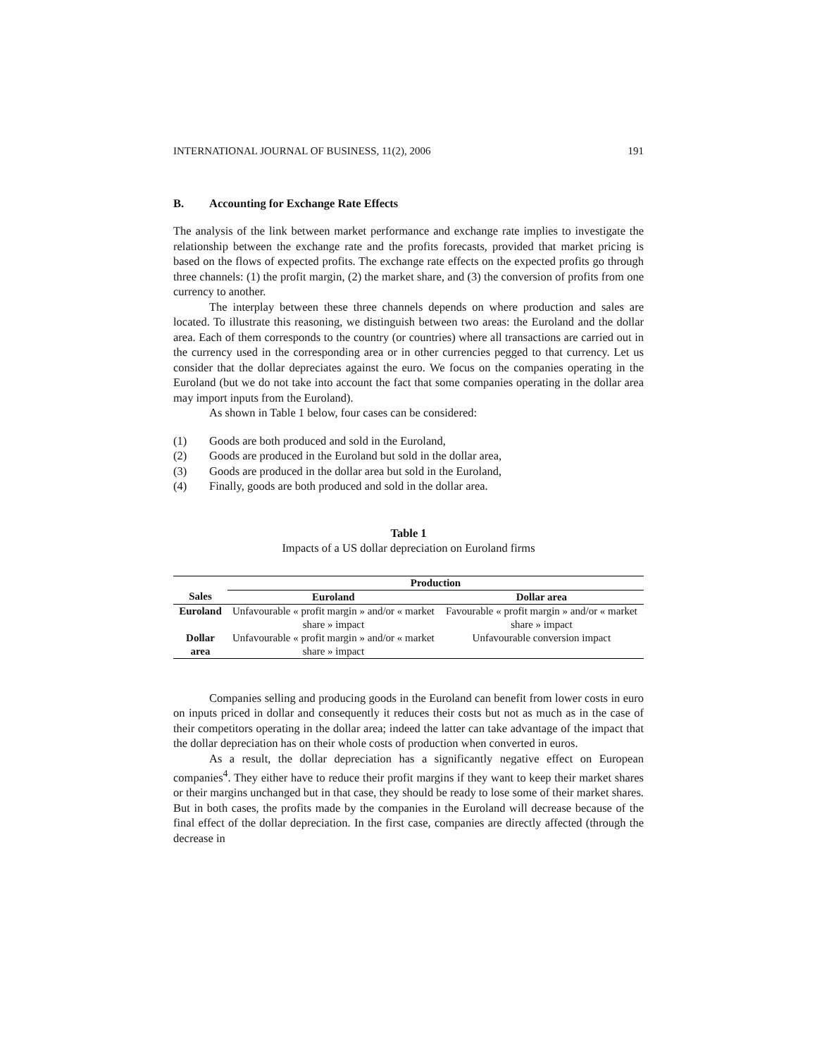INTERNATIONAL JOURNAL OF BUSINESS, 11(2), 2006 191
B. Accounting for Exchange Rate Effects
The analysis of the link between market performance and exchange rate implies to investigate the relationship between the exchange rate and the profits forecasts, provided that market pricing is based on the flows of expected profits. The exchange rate effects on the expected profits go through three channels: (1) the profit margin, (2) the market share, and (3) the conversion of profits from one currency to another.
The interplay between these three channels depends on where production and sales are located. To illustrate this reasoning, we distinguish between two areas: the Euroland and the dollar area. Each of them corresponds to the country (or countries) where all transactions are carried out in the currency used in the corresponding area or in other currencies pegged to that currency. Let us consider that the dollar depreciates against the euro. We focus on the companies operating in the Euroland (but we do not take into account the fact that some companies operating in the dollar area may import inputs from the Euroland).
As shown in Table 1 below, four cases can be considered:
(1) Goods are both produced and sold in the Euroland,
(2) Goods are produced in the Euroland but sold in the dollar area,
(3) Goods are produced in the dollar area but sold in the Euroland,
(4) Finally, goods are both produced and sold in the dollar area.
Table 1
Impacts of a US dollar depreciation on Euroland firms
| | Production | |
| --- | --- | --- |
| Sales | Euroland | Dollar area |
| Euroland | Unfavourable « profit margin » and/or « market share » impact | Favourable « profit margin » and/or « market share » impact |
| Dollar area | Unfavourable « profit margin » and/or « market share » impact | Unfavourable conversion impact |
Companies selling and producing goods in the Euroland can benefit from lower costs in euro on inputs priced in dollar and consequently it reduces their costs but not as much as in the case of their competitors operating in the dollar area; indeed the latter can take advantage of the impact that the dollar depreciation has on their whole costs of production when converted in euros.
As a result, the dollar depreciation has a significantly negative effect on European companies<sup>4</sup>. They either have to reduce their profit margins if they want to keep their market shares or their margins unchanged but in that case, they should be ready to lose some of their market shares. But in both cases, the profits made by the companies in the Euroland will decrease because of the final effect of the dollar depreciation. In the first case, companies are directly affected (through the decrease in